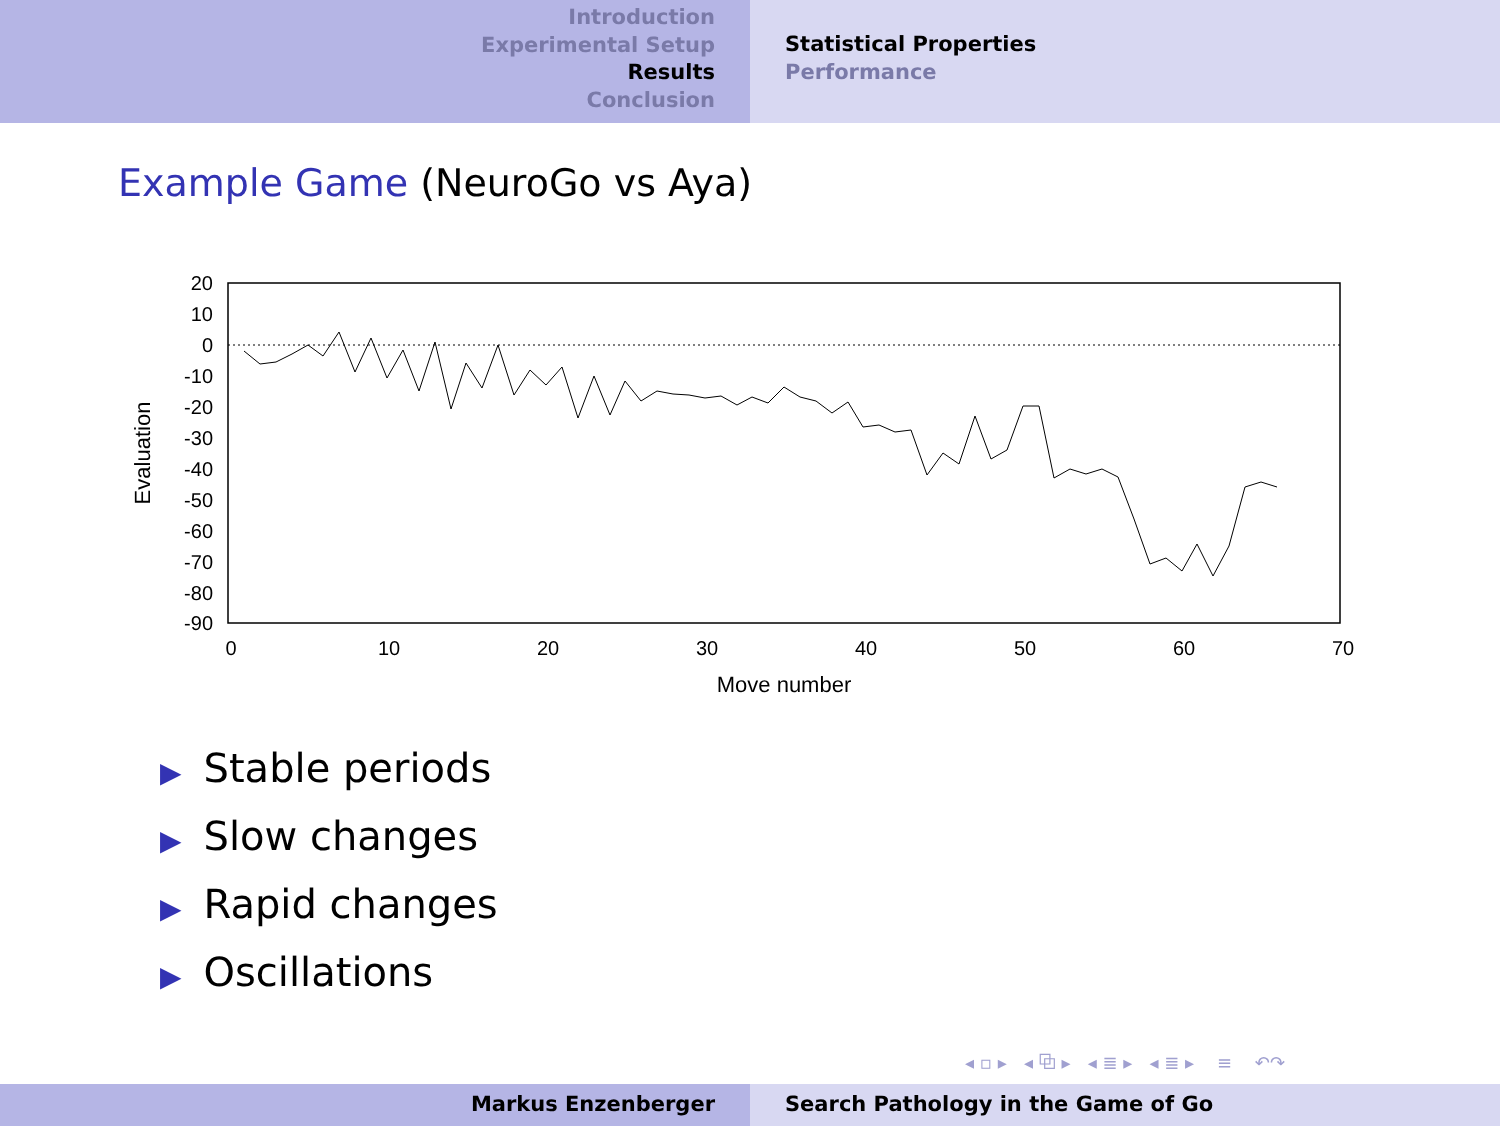Introduction
Experimental Setup
Results
Conclusion
Statistical Properties
Performance
Example Game (NeuroGo vs Aya)
20
10
0
-10
-20
-30
-40
-50
-60
-70
-80
-90
0
10
20
30
40
50
60
70
Move number
Evaluation
▶ Stable periods
▶ Slow changes
▶ Rapid changes
▶ Oscillations
◂ ▫ ▸ ◂ ⧉ ▸ ◂ ≣ ▸ ◂ ≣ ▸ ≡ ↶↷
Markus Enzenberger Search Pathology in the Game of Go